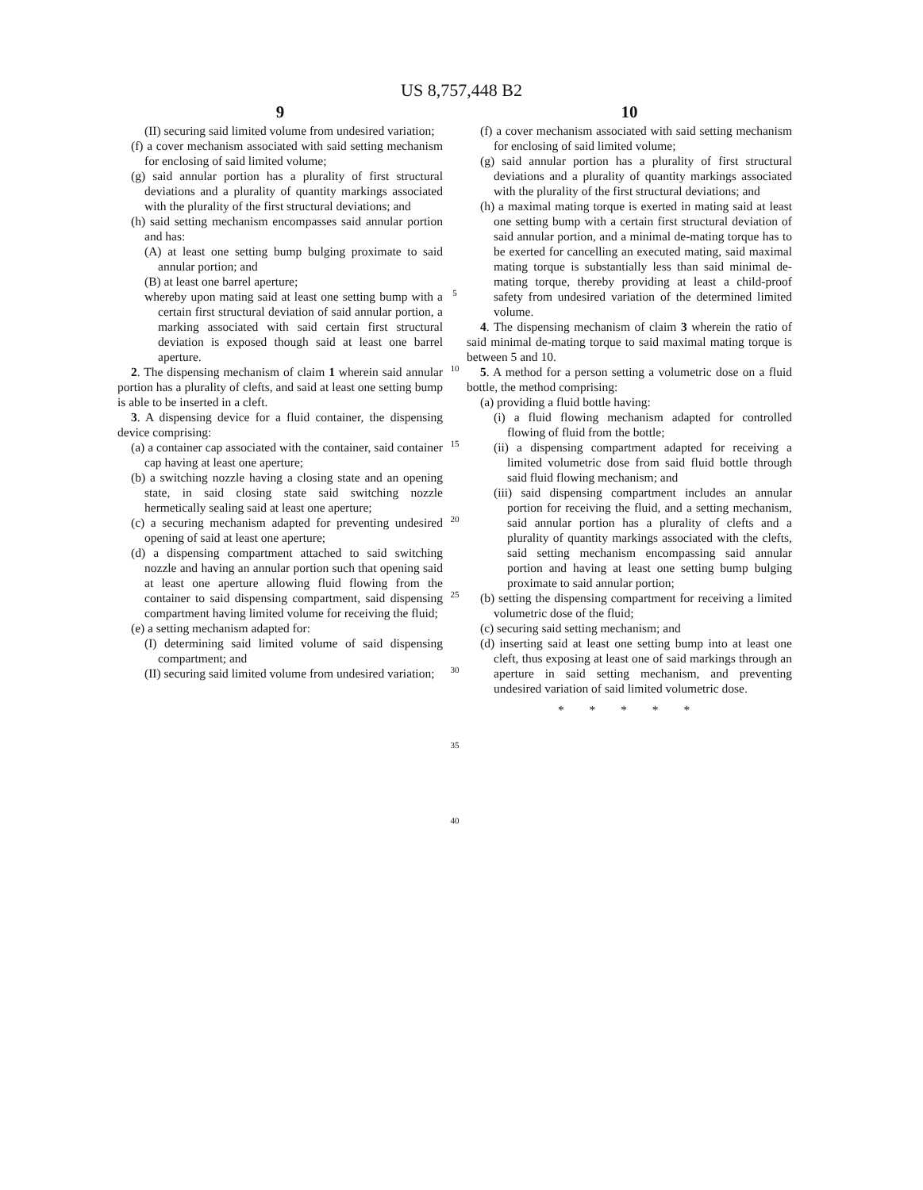US 8,757,448 B2
9
(II) securing said limited volume from undesired variation;
(f) a cover mechanism associated with said setting mechanism for enclosing of said limited volume;
(g) said annular portion has a plurality of first structural deviations and a plurality of quantity markings associated with the plurality of the first structural deviations; and
(h) said setting mechanism encompasses said annular portion and has:
(A) at least one setting bump bulging proximate to said annular portion; and
(B) at least one barrel aperture;
whereby upon mating said at least one setting bump with a certain first structural deviation of said annular portion, a marking associated with said certain first structural deviation is exposed though said at least one barrel aperture.
2. The dispensing mechanism of claim 1 wherein said annular portion has a plurality of clefts, and said at least one setting bump is able to be inserted in a cleft.
3. A dispensing device for a fluid container, the dispensing device comprising:
(a) a container cap associated with the container, said container cap having at least one aperture;
(b) a switching nozzle having a closing state and an opening state, in said closing state said switching nozzle hermetically sealing said at least one aperture;
(c) a securing mechanism adapted for preventing undesired opening of said at least one aperture;
(d) a dispensing compartment attached to said switching nozzle and having an annular portion such that opening said at least one aperture allowing fluid flowing from the container to said dispensing compartment, said dispensing compartment having limited volume for receiving the fluid;
(e) a setting mechanism adapted for:
(I) determining said limited volume of said dispensing compartment; and
(II) securing said limited volume from undesired variation;
5
10
15
20
25
30
35
40
10
(f) a cover mechanism associated with said setting mechanism for enclosing of said limited volume;
(g) said annular portion has a plurality of first structural deviations and a plurality of quantity markings associated with the plurality of the first structural deviations; and
(h) a maximal mating torque is exerted in mating said at least one setting bump with a certain first structural deviation of said annular portion, and a minimal de-mating torque has to be exerted for cancelling an executed mating, said maximal mating torque is substantially less than said minimal de-mating torque, thereby providing at least a child-proof safety from undesired variation of the determined limited volume.
4. The dispensing mechanism of claim 3 wherein the ratio of said minimal de-mating torque to said maximal mating torque is between 5 and 10.
5. A method for a person setting a volumetric dose on a fluid bottle, the method comprising:
(a) providing a fluid bottle having:
(i) a fluid flowing mechanism adapted for controlled flowing of fluid from the bottle;
(ii) a dispensing compartment adapted for receiving a limited volumetric dose from said fluid bottle through said fluid flowing mechanism; and
(iii) said dispensing compartment includes an annular portion for receiving the fluid, and a setting mechanism, said annular portion has a plurality of clefts and a plurality of quantity markings associated with the clefts, said setting mechanism encompassing said annular portion and having at least one setting bump bulging proximate to said annular portion;
(b) setting the dispensing compartment for receiving a limited volumetric dose of the fluid;
(c) securing said setting mechanism; and
(d) inserting said at least one setting bump into at least one cleft, thus exposing at least one of said markings through an aperture in said setting mechanism, and preventing undesired variation of said limited volumetric dose.
* * * * *